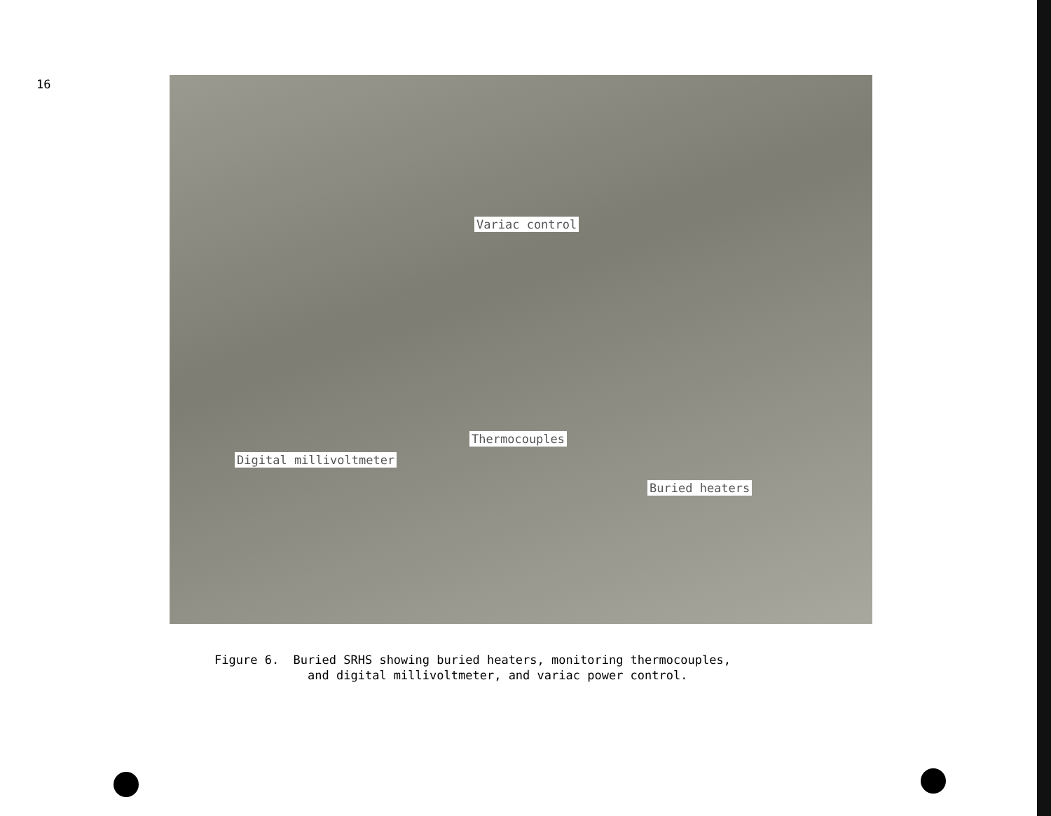16 Variac control
Thermocouples
Digital millivoltmeter
Buried heaters
Figure 6. Buried SRHS showing buried heaters, monitoring thermocouples,
and digital millivoltmeter, and variac power control.